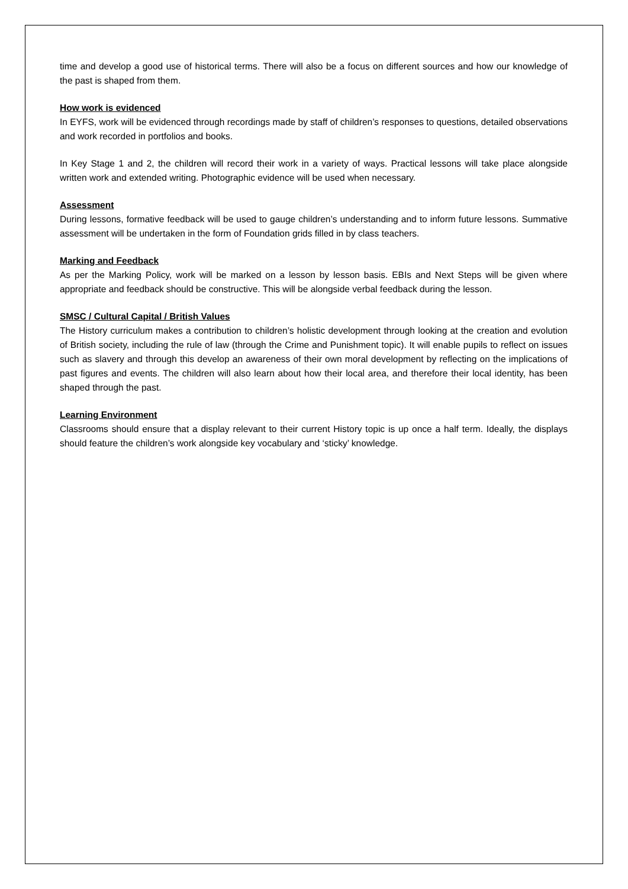time and develop a good use of historical terms. There will also be a focus on different sources and how our knowledge of the past is shaped from them.
How work is evidenced
In EYFS, work will be evidenced through recordings made by staff of children’s responses to questions, detailed observations and work recorded in portfolios and books.
In Key Stage 1 and 2, the children will record their work in a variety of ways. Practical lessons will take place alongside written work and extended writing. Photographic evidence will be used when necessary.
Assessment
During lessons, formative feedback will be used to gauge children’s understanding and to inform future lessons. Summative assessment will be undertaken in the form of Foundation grids filled in by class teachers.
Marking and Feedback
As per the Marking Policy, work will be marked on a lesson by lesson basis. EBIs and Next Steps will be given where appropriate and feedback should be constructive. This will be alongside verbal feedback during the lesson.
SMSC / Cultural Capital / British Values
The History curriculum makes a contribution to children’s holistic development through looking at the creation and evolution of British society, including the rule of law (through the Crime and Punishment topic). It will enable pupils to reflect on issues such as slavery and through this develop an awareness of their own moral development by reflecting on the implications of past figures and events. The children will also learn about how their local area, and therefore their local identity, has been shaped through the past.
Learning Environment
Classrooms should ensure that a display relevant to their current History topic is up once a half term. Ideally, the displays should feature the children’s work alongside key vocabulary and ‘sticky’ knowledge.